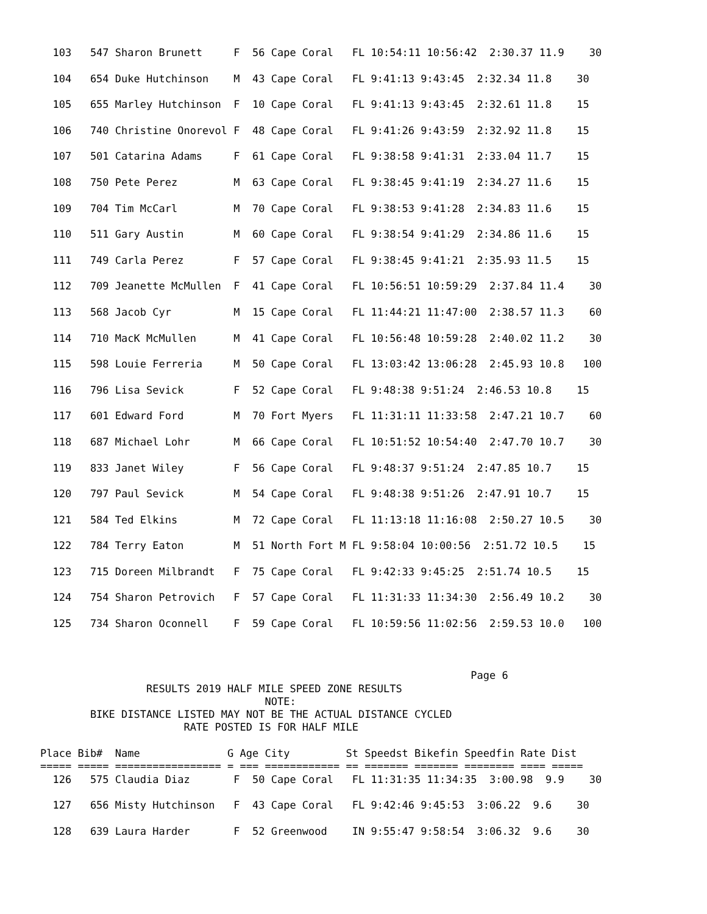103   547 Sharon Brunett     F  56 Cape Coral   FL 10:54:11 10:56:42  2:30.37 11.9    30

  104   654 Duke Hutchinson    M  43 Cape Coral   FL 9:41:13 9:43:45  2:32.34 11.8    30

  105   655 Marley Hutchinson  F  10 Cape Coral   FL 9:41:13 9:43:45  2:32.61 11.8    15

  106   740 Christine Onorevol F  48 Cape Coral   FL 9:41:26 9:43:59  2:32.92 11.8    15

  107   501 Catarina Adams     F  61 Cape Coral   FL 9:38:58 9:41:31  2:33.04 11.7    15

  108   750 Pete Perez         M  63 Cape Coral   FL 9:38:45 9:41:19  2:34.27 11.6    15

  109   704 Tim McCarl         M  70 Cape Coral   FL 9:38:53 9:41:28  2:34.83 11.6    15

  110   511 Gary Austin        M  60 Cape Coral   FL 9:38:54 9:41:29  2:34.86 11.6    15

  111   749 Carla Perez        F  57 Cape Coral   FL 9:38:45 9:41:21  2:35.93 11.5    15

  112   709 Jeanette McMullen  F  41 Cape Coral   FL 10:56:51 10:59:29  2:37.84 11.4    30

  113   568 Jacob Cyr          M  15 Cape Coral   FL 11:44:21 11:47:00  2:38.57 11.3    60

  114   710 MacK McMullen      M  41 Cape Coral   FL 10:56:48 10:59:28  2:40.02 11.2    30

  115   598 Louie Ferreria     M  50 Cape Coral   FL 13:03:42 13:06:28  2:45.93 10.8   100

  116   796 Lisa Sevick        F  52 Cape Coral   FL 9:48:38 9:51:24  2:46.53 10.8    15

  117   601 Edward Ford        M  70 Fort Myers   FL 11:31:11 11:33:58  2:47.21 10.7    60

  118   687 Michael Lohr       M  66 Cape Coral   FL 10:51:52 10:54:40  2:47.70 10.7    30

  119   833 Janet Wiley        F  56 Cape Coral   FL 9:48:37 9:51:24  2:47.85 10.7    15

  120   797 Paul Sevick        M  54 Cape Coral   FL 9:48:38 9:51:26  2:47.91 10.7    15

  121   584 Ted Elkins         M  72 Cape Coral   FL 11:13:18 11:16:08  2:50.27 10.5    30

  122   784 Terry Eaton        M  51 North Fort M FL 9:58:04 10:00:56  2:51.72 10.5    15

  123   715 Doreen Milbrandt   F  75 Cape Coral   FL 9:42:33 9:45:25  2:51.74 10.5    15

  124   754 Sharon Petrovich   F  57 Cape Coral   FL 11:31:33 11:34:30  2:56.49 10.2    30

  125   734 Sharon Oconnell    F  59 Cape Coral   FL 10:59:56 11:02:56  2:59.53 10.0   100



                                                                     Page 6
                 RESULTS 2019 HALF MILE SPEED ZONE RESULTS
                                    NOTE:
        BIKE DISTANCE LISTED MAY NOT BE THE ACTUAL DISTANCE CYCLED
                       RATE POSTED IS FOR HALF MILE

Place Bib#  Name              G Age City         St Speedst Bikefin Speedfin Rate Dist
===== ===== ================= = === ============ == ======= ======= ======== ==== =====
  126   575 Claudia Diaz       F  50 Cape Coral   FL 11:31:35 11:34:35  3:00.98  9.9    30

  127   656 Misty Hutchinson   F  43 Cape Coral   FL 9:42:46 9:45:53  3:06.22  9.6    30

  128   639 Laura Harder       F  52 Greenwood    IN 9:55:47 9:58:54  3:06.32  9.6    30